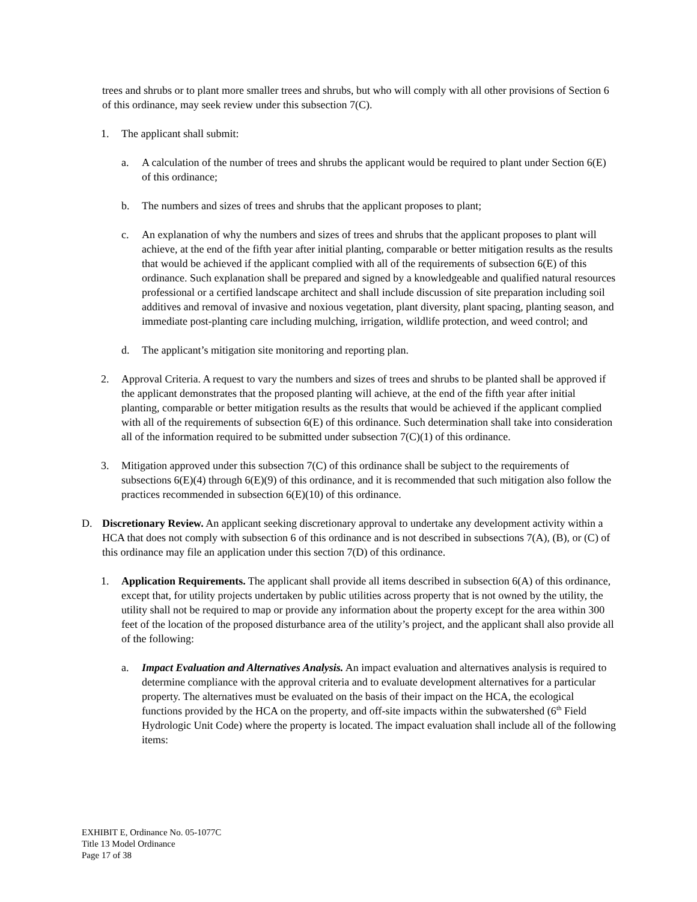trees and shrubs or to plant more smaller trees and shrubs, but who will comply with all other provisions of Section 6 of this ordinance, may seek review under this subsection 7(C).
1. The applicant shall submit:
a. A calculation of the number of trees and shrubs the applicant would be required to plant under Section 6(E) of this ordinance;
b. The numbers and sizes of trees and shrubs that the applicant proposes to plant;
c. An explanation of why the numbers and sizes of trees and shrubs that the applicant proposes to plant will achieve, at the end of the fifth year after initial planting, comparable or better mitigation results as the results that would be achieved if the applicant complied with all of the requirements of subsection 6(E) of this ordinance. Such explanation shall be prepared and signed by a knowledgeable and qualified natural resources professional or a certified landscape architect and shall include discussion of site preparation including soil additives and removal of invasive and noxious vegetation, plant diversity, plant spacing, planting season, and immediate post-planting care including mulching, irrigation, wildlife protection, and weed control; and
d. The applicant’s mitigation site monitoring and reporting plan.
2. Approval Criteria. A request to vary the numbers and sizes of trees and shrubs to be planted shall be approved if the applicant demonstrates that the proposed planting will achieve, at the end of the fifth year after initial planting, comparable or better mitigation results as the results that would be achieved if the applicant complied with all of the requirements of subsection 6(E) of this ordinance. Such determination shall take into consideration all of the information required to be submitted under subsection 7(C)(1) of this ordinance.
3. Mitigation approved under this subsection 7(C) of this ordinance shall be subject to the requirements of subsections 6(E)(4) through 6(E)(9) of this ordinance, and it is recommended that such mitigation also follow the practices recommended in subsection 6(E)(10) of this ordinance.
D. Discretionary Review. An applicant seeking discretionary approval to undertake any development activity within a HCA that does not comply with subsection 6 of this ordinance and is not described in subsections 7(A), (B), or (C) of this ordinance may file an application under this section 7(D) of this ordinance.
1. Application Requirements. The applicant shall provide all items described in subsection 6(A) of this ordinance, except that, for utility projects undertaken by public utilities across property that is not owned by the utility, the utility shall not be required to map or provide any information about the property except for the area within 300 feet of the location of the proposed disturbance area of the utility’s project, and the applicant shall also provide all of the following:
a. Impact Evaluation and Alternatives Analysis. An impact evaluation and alternatives analysis is required to determine compliance with the approval criteria and to evaluate development alternatives for a particular property. The alternatives must be evaluated on the basis of their impact on the HCA, the ecological functions provided by the HCA on the property, and off-site impacts within the subwatershed (6<sup>th</sup> Field Hydrologic Unit Code) where the property is located. The impact evaluation shall include all of the following items:
EXHIBIT E, Ordinance No. 05-1077C
Title 13 Model Ordinance
Page 17 of 38